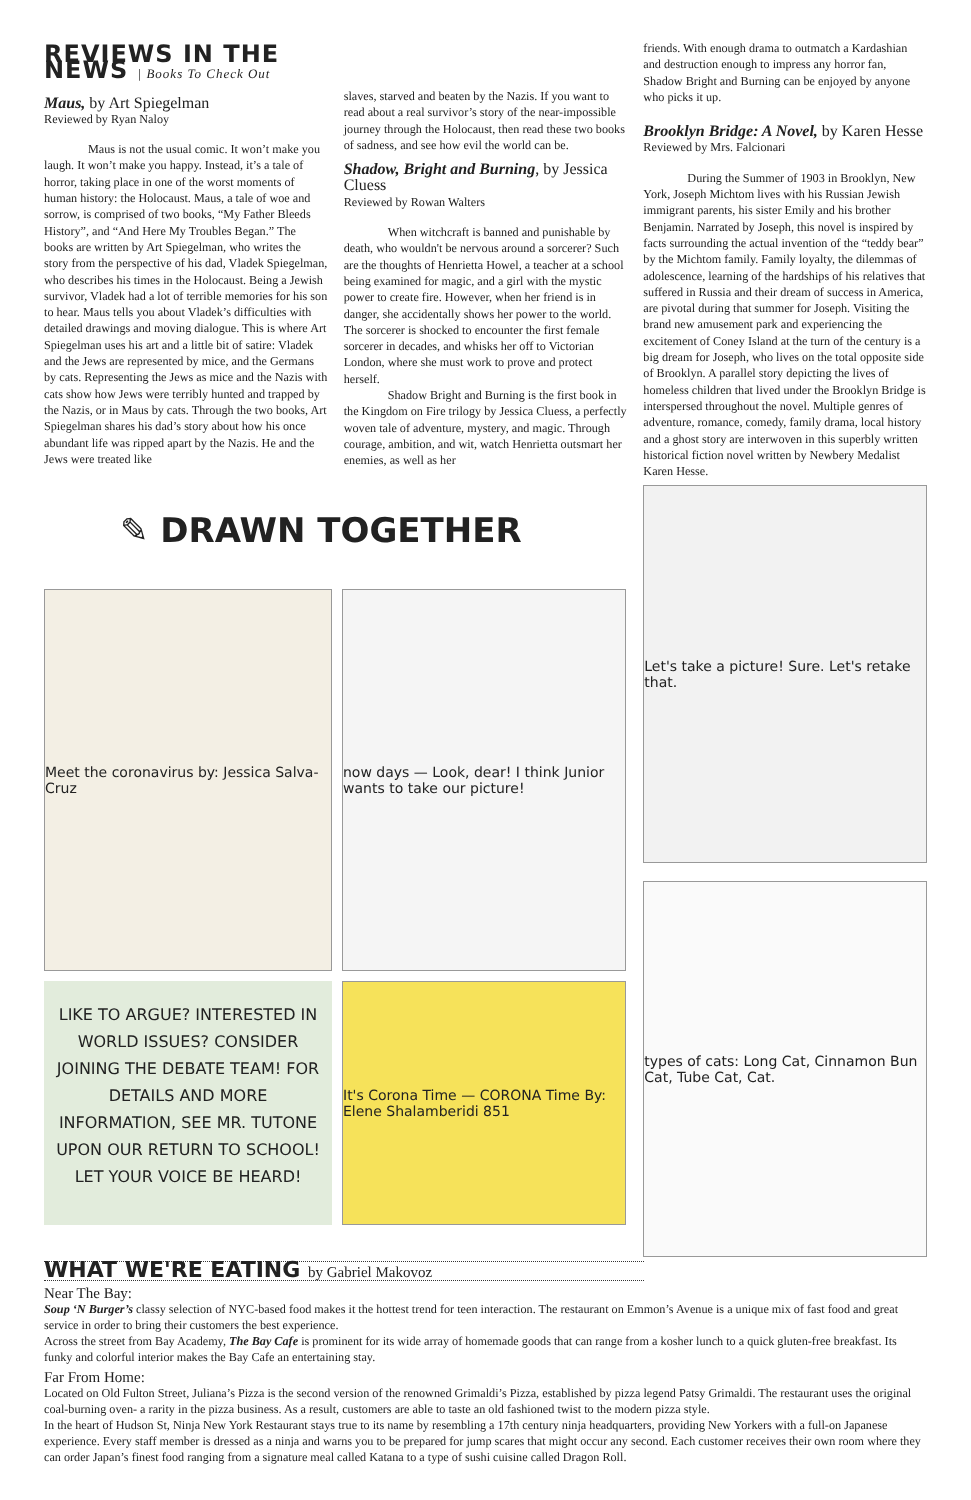REVIEWS IN THE NEWS | Books To Check Out
Maus, by Art Spiegelman
Reviewed by Ryan Naloy
Maus is not the usual comic. It won’t make you laugh. It won’t make you happy. Instead, it’s a tale of horror, taking place in one of the worst moments of human history: the Holocaust. Maus, a tale of woe and sorrow, is comprised of two books, “My Father Bleeds History”, and “And Here My Troubles Began.” The books are written by Art Spiegelman, who writes the story from the perspective of his dad, Vladek Spiegelman, who describes his times in the Holocaust. Being a Jewish survivor, Vladek had a lot of terrible memories for his son to hear. Maus tells you about Vladek’s difficulties with detailed drawings and moving dialogue. This is where Art Spiegelman uses his art and a little bit of satire: Vladek and the Jews are represented by mice, and the Germans by cats. Representing the Jews as mice and the Nazis with cats show how Jews were terribly hunted and trapped by the Nazis, or in Maus by cats. Through the two books, Art Spiegelman shares his dad’s story about how his once abundant life was ripped apart by the Nazis. He and the Jews were treated like
slaves, starved and beaten by the Nazis. If you want to read about a real survivor’s story of the near-impossible journey through the Holocaust, then read these two books of sadness, and see how evil the world can be.
Shadow, Bright and Burning, by Jessica Cluess
Reviewed by Rowan Walters
When witchcraft is banned and punishable by death, who wouldn't be nervous around a sorcerer? Such are the thoughts of Henrietta Howel, a teacher at a school being examined for magic, and a girl with the mystic power to create fire. However, when her friend is in danger, she accidentally shows her power to the world. The sorcerer is shocked to encounter the first female sorcerer in decades, and whisks her off to Victorian London, where she must work to prove and protect herself.
Shadow Bright and Burning is the first book in the Kingdom on Fire trilogy by Jessica Cluess, a perfectly woven tale of adventure, mystery, and magic. Through courage, ambition, and wit, watch Henrietta outsmart her enemies, as well as her
friends. With enough drama to outmatch a Kardashian and destruction enough to impress any horror fan, Shadow Bright and Burning can be enjoyed by anyone who picks it up.
Brooklyn Bridge: A Novel, by Karen Hesse
Reviewed by Mrs. Falcionari
During the Summer of 1903 in Brooklyn, New York, Joseph Michtom lives with his Russian Jewish immigrant parents, his sister Emily and his brother Benjamin. Narrated by Joseph, this novel is inspired by facts surrounding the actual invention of the “teddy bear” by the Michtom family. Family loyalty, the dilemmas of adolescence, learning of the hardships of his relatives that suffered in Russia and their dream of success in America, are pivotal during that summer for Joseph. Visiting the brand new amusement park and experiencing the excitement of Coney Island at the turn of the century is a big dream for Joseph, who lives on the total opposite side of Brooklyn. A parallel story depicting the lives of homeless children that lived under the Brooklyn Bridge is interspersed throughout the novel. Multiple genres of adventure, romance, comedy, family drama, local history and a ghost story are interwoven in this superbly written historical fiction novel written by Newbery Medalist Karen Hesse.
✎ DRAWN TOGETHER
Meet the coronavirus by: Jessica Salva-Cruz
now days — Look, dear! I think Junior wants to take our picture!
LIKE TO ARGUE? INTERESTED IN WORLD ISSUES? CONSIDER JOINING THE DEBATE TEAM! FOR DETAILS AND MORE INFORMATION, SEE MR. TUTONE UPON OUR RETURN TO SCHOOL! LET YOUR VOICE BE HEARD!
It's Corona Time — CORONA Time By: Elene Shalamberidi 851
Let's take a picture! Sure. Let's retake that.
types of cats: Long Cat, Cinnamon Bun Cat, Tube Cat, Cat.
WHAT WE'RE EATING by Gabriel Makovoz
Near The Bay:
Soup ‘N Burger’s classy selection of NYC-based food makes it the hottest trend for teen interaction. The restaurant on Emmon’s Avenue is a unique mix of fast food and great service in order to bring their customers the best experience.
Across the street from Bay Academy, The Bay Cafe is prominent for its wide array of homemade goods that can range from a kosher lunch to a quick gluten-free breakfast. Its funky and colorful interior makes the Bay Cafe an entertaining stay.
Far From Home:
Located on Old Fulton Street, Juliana’s Pizza is the second version of the renowned Grimaldi’s Pizza, established by pizza legend Patsy Grimaldi. The restaurant uses the original coal-burning oven- a rarity in the pizza business. As a result, customers are able to taste an old fashioned twist to the modern pizza style.
In the heart of Hudson St, Ninja New York Restaurant stays true to its name by resembling a 17th century ninja headquarters, providing New Yorkers with a full-on Japanese experience. Every staff member is dressed as a ninja and warns you to be prepared for jump scares that might occur any second. Each customer receives their own room where they can order Japan’s finest food ranging from a signature meal called Katana to a type of sushi cuisine called Dragon Roll.